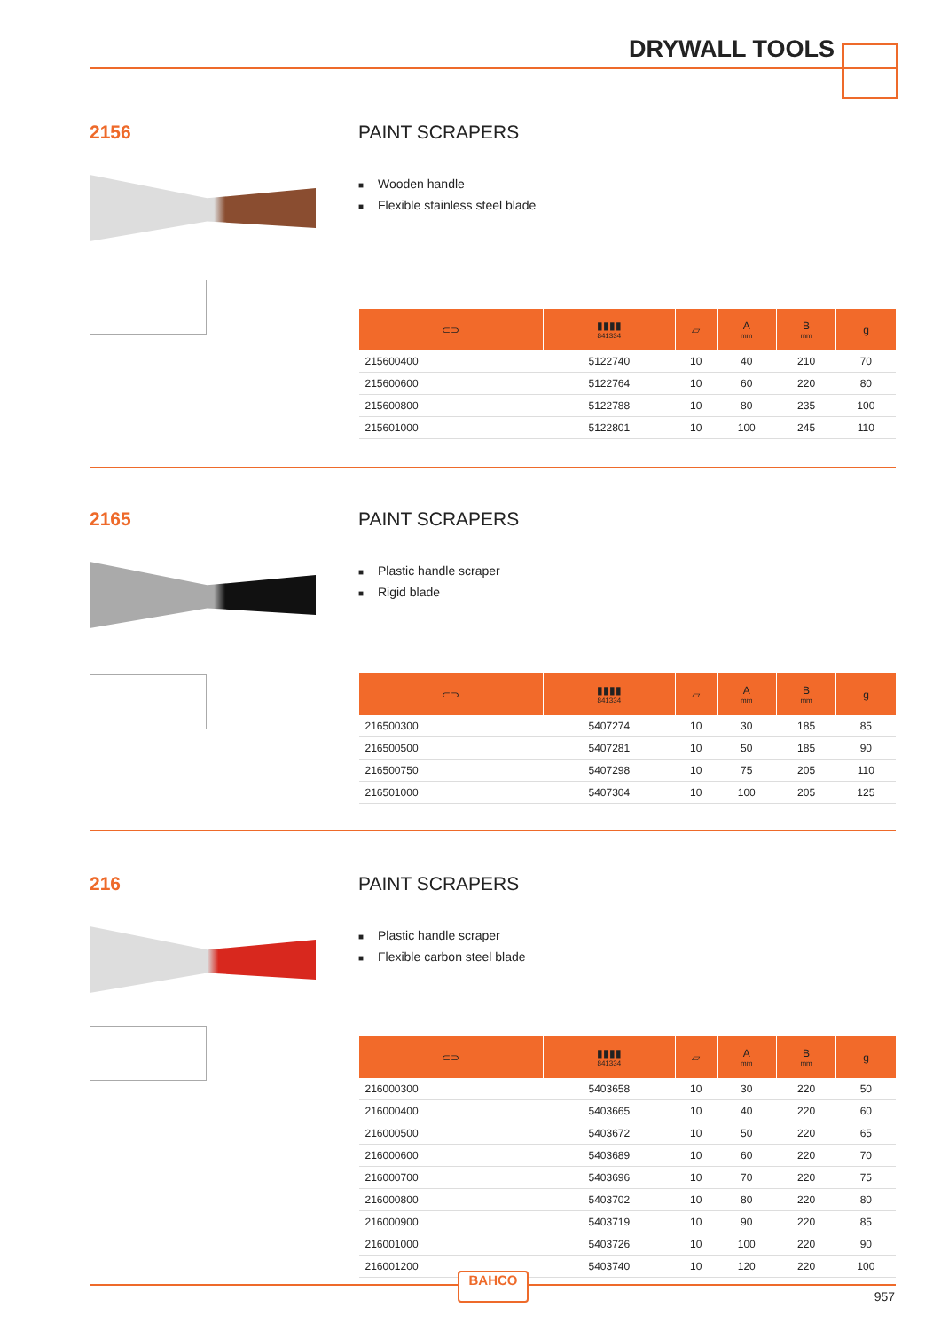DRYWALL TOOLS
2156 PAINT SCRAPERS
■ Wooden handle
■ Flexible stainless steel blade
| ⊂⊃ | ▮▮▮▮ 841334 | ▱ | A mm | B mm | g |
| --- | --- | --- | --- | --- | --- |
| 215600400 | 5122740 | 10 | 40 | 210 | 70 |
| 215600600 | 5122764 | 10 | 60 | 220 | 80 |
| 215600800 | 5122788 | 10 | 80 | 235 | 100 |
| 215601000 | 5122801 | 10 | 100 | 245 | 110 |
2165 PAINT SCRAPERS
■ Plastic handle scraper
■ Rigid blade
| ⊂⊃ | ▮▮▮▮ 841334 | ▱ | A mm | B mm | g |
| --- | --- | --- | --- | --- | --- |
| 216500300 | 5407274 | 10 | 30 | 185 | 85 |
| 216500500 | 5407281 | 10 | 50 | 185 | 90 |
| 216500750 | 5407298 | 10 | 75 | 205 | 110 |
| 216501000 | 5407304 | 10 | 100 | 205 | 125 |
216 PAINT SCRAPERS
■ Plastic handle scraper
■ Flexible carbon steel blade
| ⊂⊃ | ▮▮▮▮ 841334 | ▱ | A mm | B mm | g |
| --- | --- | --- | --- | --- | --- |
| 216000300 | 5403658 | 10 | 30 | 220 | 50 |
| 216000400 | 5403665 | 10 | 40 | 220 | 60 |
| 216000500 | 5403672 | 10 | 50 | 220 | 65 |
| 216000600 | 5403689 | 10 | 60 | 220 | 70 |
| 216000700 | 5403696 | 10 | 70 | 220 | 75 |
| 216000800 | 5403702 | 10 | 80 | 220 | 80 |
| 216000900 | 5403719 | 10 | 90 | 220 | 85 |
| 216001000 | 5403726 | 10 | 100 | 220 | 90 |
| 216001200 | 5403740 | 10 | 120 | 220 | 100 |
BAHCO
957